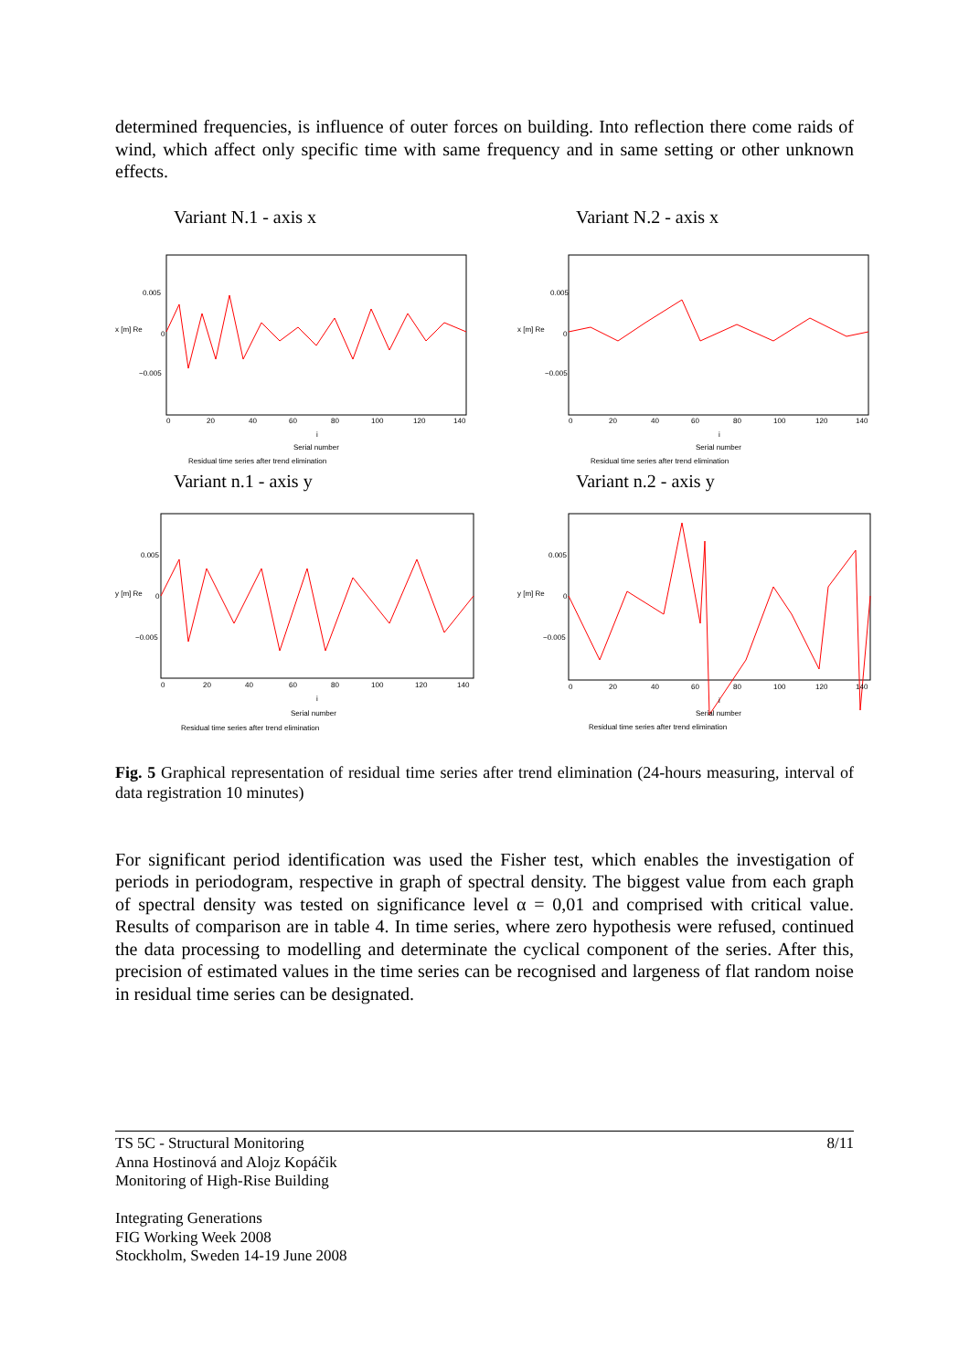determined frequencies, is influence of outer forces on building. Into reflection there come raids of wind, which affect only specific time with same frequency and in same setting or other unknown effects.
Variant N.1 - axis x
0.005
0
−0.005
x [m] Re
0
20
40
60
80
100
120
140
i
Serial number
Residual time series after trend elimination
Variant N.2 - axis x
0.005
0
−0.005
x [m] Re
0
20
40
60
80
100
120
140
i
Serial number
Residual time series after trend elimination
Variant n.1 - axis y
0.005
0
−0.005
y [m] Re
0
20
40
60
80
100
120
140
i
Serial number
Residual time series after trend elimination
Variant n.2 - axis y
0.005
0
−0.005
y [m] Re
0
20
40
60
80
100
120
140
i
Serial number
Residual time series after trend elimination
Fig. 5 Graphical representation of residual time series after trend elimination (24-hours measuring, interval of data registration 10 minutes)
For significant period identification was used the Fisher test, which enables the investigation of periods in periodogram, respective in graph of spectral density. The biggest value from each graph of spectral density was tested on significance level α = 0,01 and comprised with critical value. Results of comparison are in table 4. In time series, where zero hypothesis were refused, continued the data processing to modelling and determinate the cyclical component of the series. After this, precision of estimated values in the time series can be recognised and largeness of flat random noise in residual time series can be designated.
TS 5C - Structural Monitoring 8/11
Anna Hostinová and Alojz Kopáčik
Monitoring of High-Rise Building
Integrating Generations
FIG Working Week 2008
Stockholm, Sweden 14-19 June 2008